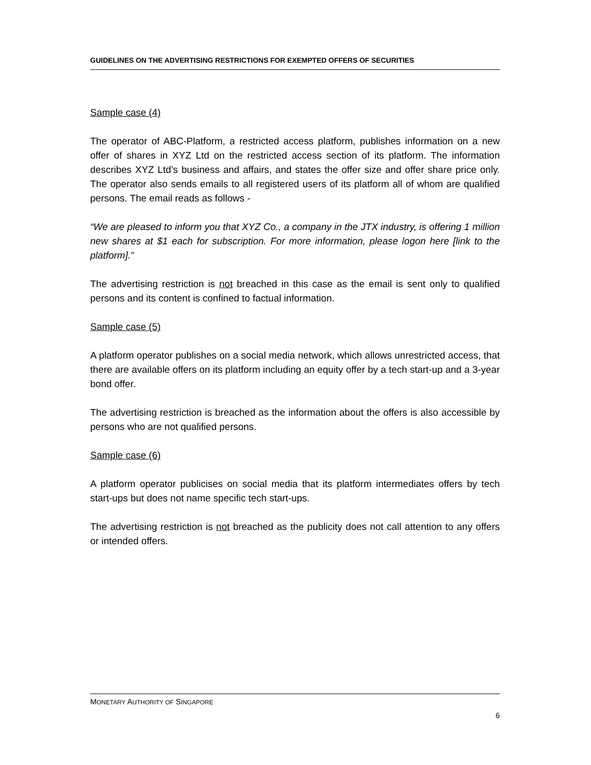GUIDELINES ON THE ADVERTISING RESTRICTIONS FOR EXEMPTED OFFERS OF SECURITIES
Sample case (4)
The operator of ABC-Platform, a restricted access platform, publishes information on a new offer of shares in XYZ Ltd on the restricted access section of its platform. The information describes XYZ Ltd’s business and affairs, and states the offer size and offer share price only. The operator also sends emails to all registered users of its platform all of whom are qualified persons. The email reads as follows -
“We are pleased to inform you that XYZ Co., a company in the JTX industry, is offering 1 million new shares at $1 each for subscription. For more information, please logon here [link to the platform].”
The advertising restriction is not breached in this case as the email is sent only to qualified persons and its content is confined to factual information.
Sample case (5)
A platform operator publishes on a social media network, which allows unrestricted access, that there are available offers on its platform including an equity offer by a tech start-up and a 3-year bond offer.
The advertising restriction is breached as the information about the offers is also accessible by persons who are not qualified persons.
Sample case (6)
A platform operator publicises on social media that its platform intermediates offers by tech start-ups but does not name specific tech start-ups.
The advertising restriction is not breached as the publicity does not call attention to any offers or intended offers.
MONETARY AUTHORITY OF SINGAPORE
6